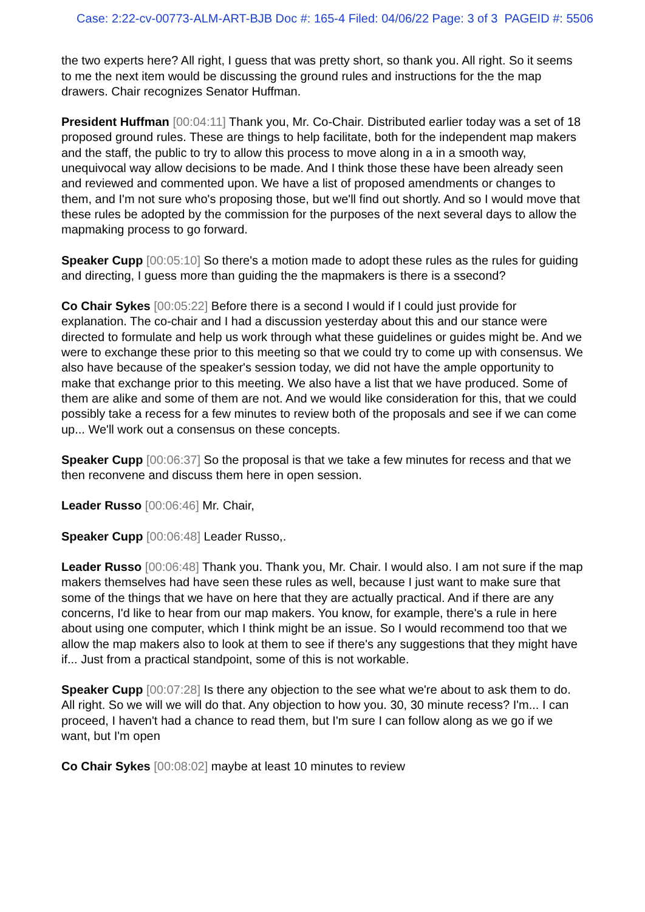Case: 2:22-cv-00773-ALM-ART-BJB Doc #: 165-4 Filed: 04/06/22 Page: 3 of 3 PAGEID #: 5506
the two experts here? All right, I guess that was pretty short, so thank you. All right. So it seems to me the next item would be discussing the ground rules and instructions for the the map drawers. Chair recognizes Senator Huffman.
President Huffman [00:04:11] Thank you, Mr. Co-Chair. Distributed earlier today was a set of 18 proposed ground rules. These are things to help facilitate, both for the independent map makers and the staff, the public to try to allow this process to move along in a in a smooth way, unequivocal way allow decisions to be made. And I think those these have been already seen and reviewed and commented upon. We have a list of proposed amendments or changes to them, and I'm not sure who's proposing those, but we'll find out shortly. And so I would move that these rules be adopted by the commission for the purposes of the next several days to allow the mapmaking process to go forward.
Speaker Cupp [00:05:10] So there's a motion made to adopt these rules as the rules for guiding and directing, I guess more than guiding the the mapmakers is there is a ssecond?
Co Chair Sykes [00:05:22] Before there is a second I would if I could just provide for explanation. The co-chair and I had a discussion yesterday about this and our stance were directed to formulate and help us work through what these guidelines or guides might be. And we were to exchange these prior to this meeting so that we could try to come up with consensus. We also have because of the speaker's session today, we did not have the ample opportunity to make that exchange prior to this meeting. We also have a list that we have produced. Some of them are alike and some of them are not. And we would like consideration for this, that we could possibly take a recess for a few minutes to review both of the proposals and see if we can come up... We'll work out a consensus on these concepts.
Speaker Cupp [00:06:37] So the proposal is that we take a few minutes for recess and that we then reconvene and discuss them here in open session.
Leader Russo [00:06:46] Mr. Chair,
Speaker Cupp [00:06:48] Leader Russo,.
Leader Russo [00:06:48] Thank you. Thank you, Mr. Chair. I would also. I am not sure if the map makers themselves had have seen these rules as well, because I just want to make sure that some of the things that we have on here that they are actually practical. And if there are any concerns, I'd like to hear from our map makers. You know, for example, there's a rule in here about using one computer, which I think might be an issue. So I would recommend too that we allow the map makers also to look at them to see if there's any suggestions that they might have if... Just from a practical standpoint, some of this is not workable.
Speaker Cupp [00:07:28] Is there any objection to the see what we're about to ask them to do. All right. So we will we will do that. Any objection to how you. 30, 30 minute recess? I'm... I can proceed, I haven't had a chance to read them, but I'm sure I can follow along as we go if we want, but I'm open
Co Chair Sykes [00:08:02] maybe at least 10 minutes to review